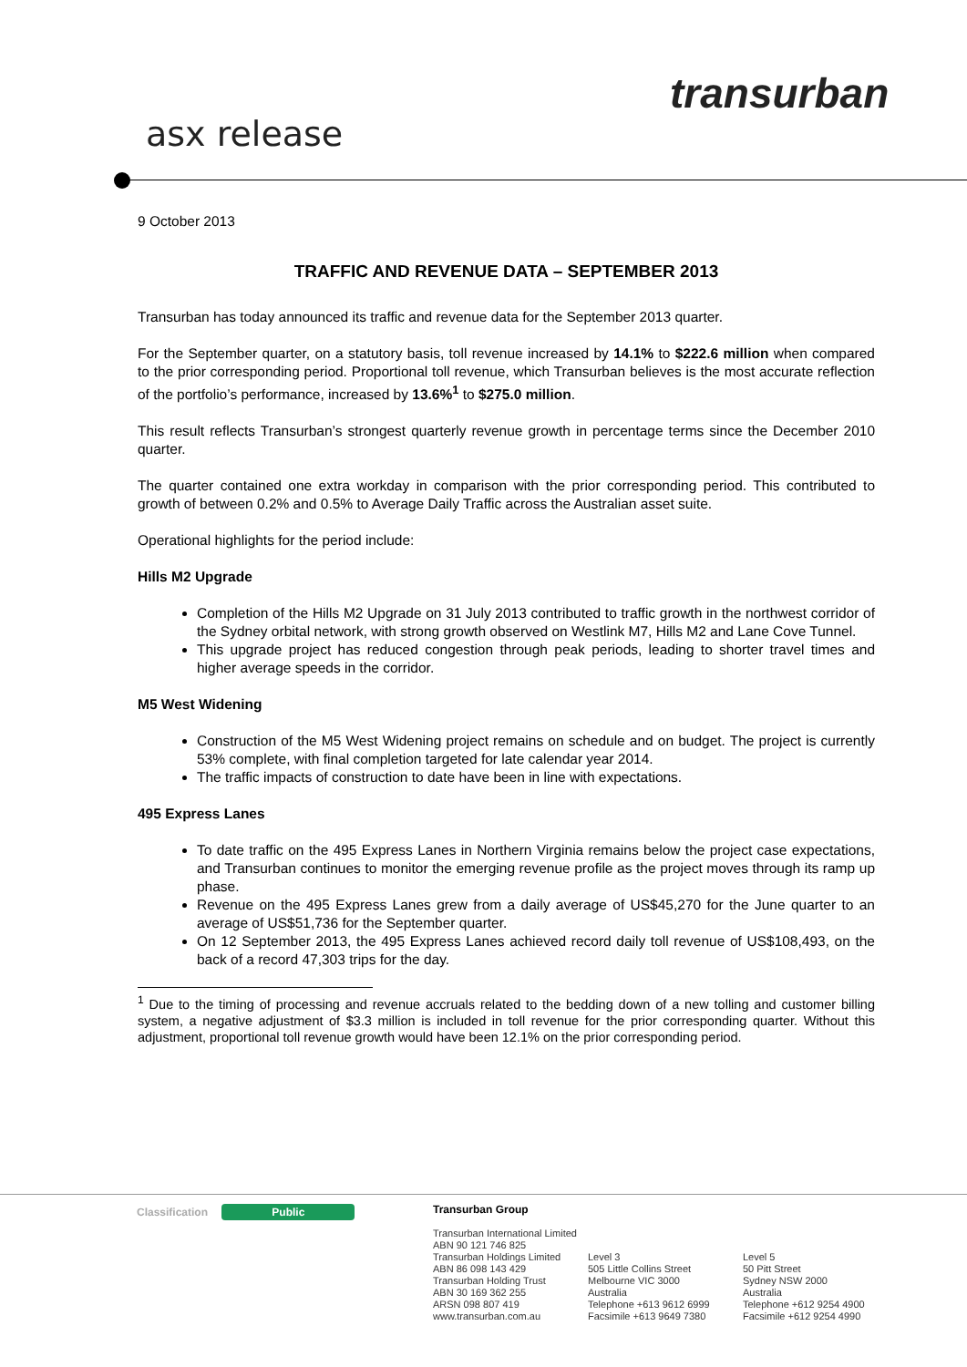asx release
transurban
9 October 2013
TRAFFIC AND REVENUE DATA – SEPTEMBER 2013
Transurban has today announced its traffic and revenue data for the September 2013 quarter.
For the September quarter, on a statutory basis, toll revenue increased by 14.1% to $222.6 million when compared to the prior corresponding period. Proportional toll revenue, which Transurban believes is the most accurate reflection of the portfolio’s performance, increased by 13.6%<sup>1</sup> to $275.0 million.
This result reflects Transurban’s strongest quarterly revenue growth in percentage terms since the December 2010 quarter.
The quarter contained one extra workday in comparison with the prior corresponding period. This contributed to growth of between 0.2% and 0.5% to Average Daily Traffic across the Australian asset suite.
Operational highlights for the period include:
Hills M2 Upgrade
Completion of the Hills M2 Upgrade on 31 July 2013 contributed to traffic growth in the northwest corridor of the Sydney orbital network, with strong growth observed on Westlink M7, Hills M2 and Lane Cove Tunnel.
This upgrade project has reduced congestion through peak periods, leading to shorter travel times and higher average speeds in the corridor.
M5 West Widening
Construction of the M5 West Widening project remains on schedule and on budget. The project is currently 53% complete, with final completion targeted for late calendar year 2014.
The traffic impacts of construction to date have been in line with expectations.
495 Express Lanes
To date traffic on the 495 Express Lanes in Northern Virginia remains below the project case expectations, and Transurban continues to monitor the emerging revenue profile as the project moves through its ramp up phase.
Revenue on the 495 Express Lanes grew from a daily average of US$45,270 for the June quarter to an average of US$51,736 for the September quarter.
On 12 September 2013, the 495 Express Lanes achieved record daily toll revenue of US$108,493, on the back of a record 47,303 trips for the day.
<sup>1</sup> Due to the timing of processing and revenue accruals related to the bedding down of a new tolling and customer billing system, a negative adjustment of $3.3 million is included in toll revenue for the prior corresponding quarter. Without this adjustment, proportional toll revenue growth would have been 12.1% on the prior corresponding period.
Classification Public
Transurban Group
Transurban International Limited
ABN 90 121 746 825
Transurban Holdings Limited
ABN 86 098 143 429
Transurban Holding Trust
ABN 30 169 362 255
ARSN 098 807 419
www.transurban.com.au
Level 3
505 Little Collins Street
Melbourne VIC 3000
Australia
Telephone +613 9612 6999
Facsimile +613 9649 7380
Level 5
50 Pitt Street
Sydney NSW 2000
Australia
Telephone +612 9254 4900
Facsimile +612 9254 4990